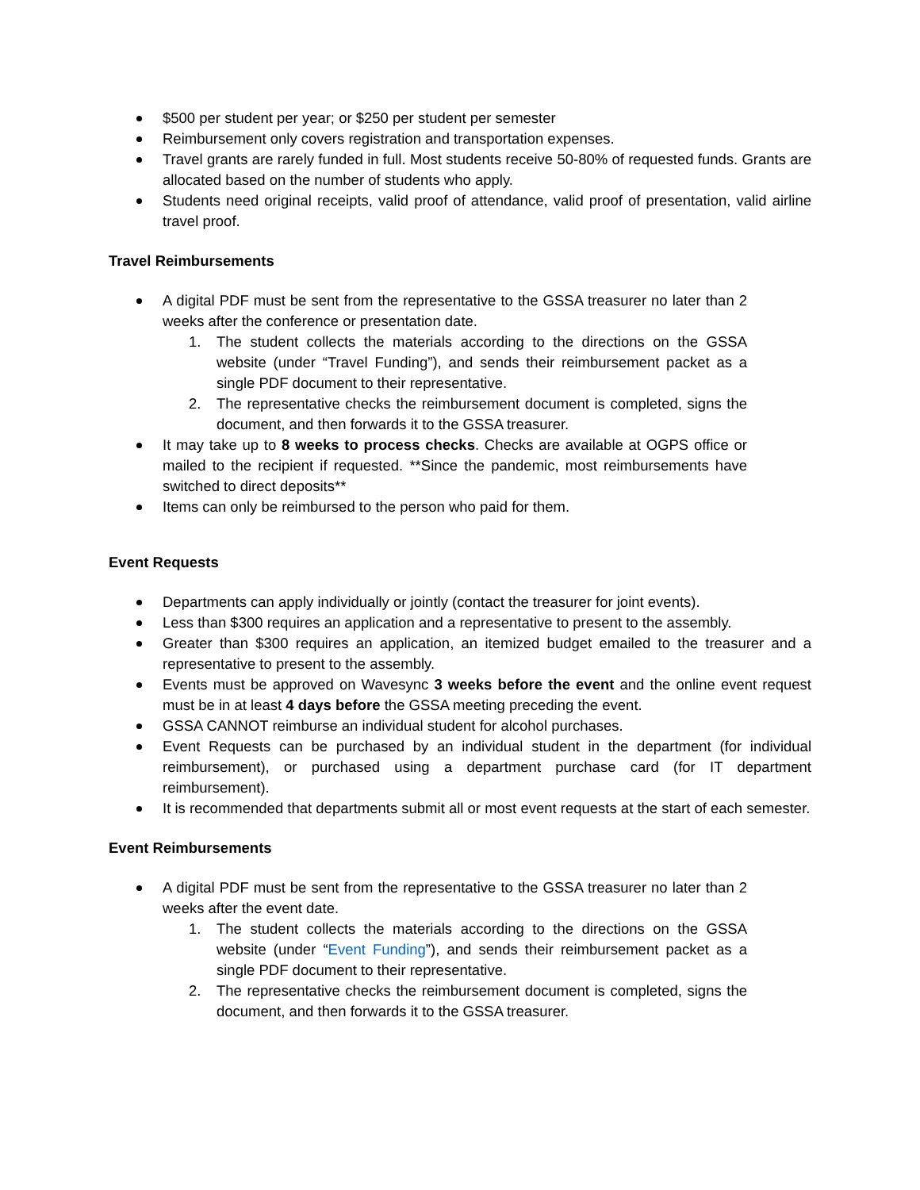$500 per student per year; or $250 per student per semester
Reimbursement only covers registration and transportation expenses.
Travel grants are rarely funded in full. Most students receive 50-80% of requested funds. Grants are allocated based on the number of students who apply.
Students need original receipts, valid proof of attendance, valid proof of presentation, valid airline travel proof.
Travel Reimbursements
A digital PDF must be sent from the representative to the GSSA treasurer no later than 2 weeks after the conference or presentation date.
1. The student collects the materials according to the directions on the GSSA website (under “Travel Funding”), and sends their reimbursement packet as a single PDF document to their representative.
2. The representative checks the reimbursement document is completed, signs the document, and then forwards it to the GSSA treasurer.
It may take up to 8 weeks to process checks. Checks are available at OGPS office or mailed to the recipient if requested. **Since the pandemic, most reimbursements have switched to direct deposits**
Items can only be reimbursed to the person who paid for them.
Event Requests
Departments can apply individually or jointly (contact the treasurer for joint events).
Less than $300 requires an application and a representative to present to the assembly.
Greater than $300 requires an application, an itemized budget emailed to the treasurer and a representative to present to the assembly.
Events must be approved on Wavesync 3 weeks before the event and the online event request must be in at least 4 days before the GSSA meeting preceding the event.
GSSA CANNOT reimburse an individual student for alcohol purchases.
Event Requests can be purchased by an individual student in the department (for individual reimbursement), or purchased using a department purchase card (for IT department reimbursement).
It is recommended that departments submit all or most event requests at the start of each semester.
Event Reimbursements
A digital PDF must be sent from the representative to the GSSA treasurer no later than 2 weeks after the event date.
1. The student collects the materials according to the directions on the GSSA website (under “Event Funding”), and sends their reimbursement packet as a single PDF document to their representative.
2. The representative checks the reimbursement document is completed, signs the document, and then forwards it to the GSSA treasurer.